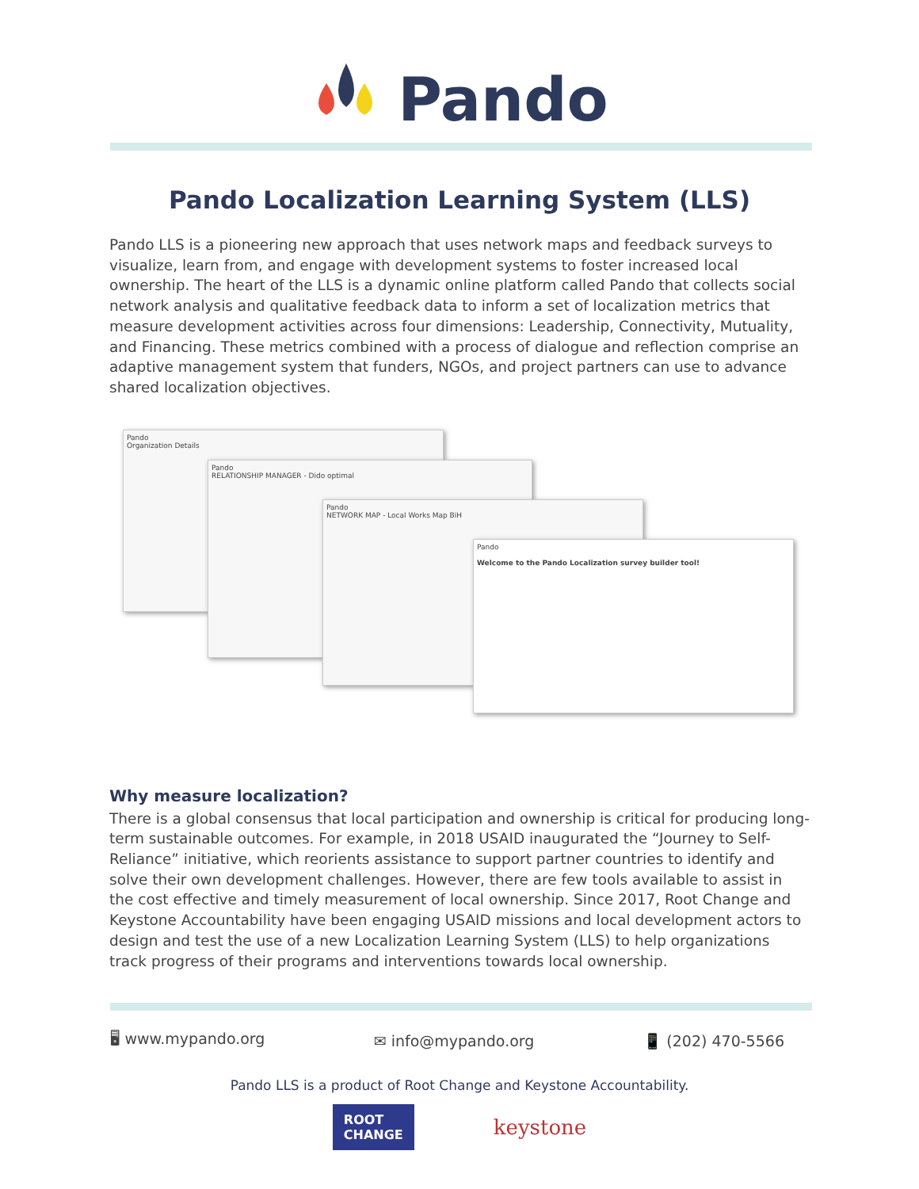Pando
Pando Localization Learning System (LLS)
Pando LLS is a pioneering new approach that uses network maps and feedback surveys to visualize, learn from, and engage with development systems to foster increased local ownership. The heart of the LLS is a dynamic online platform called Pando that collects social network analysis and qualitative feedback data to inform a set of localization metrics that measure development activities across four dimensions: Leadership, Connectivity, Mutuality, and Financing. These metrics combined with a process of dialogue and reflection comprise an adaptive management system that funders, NGOs, and project partners can use to advance shared localization objectives.
Pando
Organization Details
Pando
RELATIONSHIP MANAGER - Dido optimal
Pando
NETWORK MAP - Local Works Map BiH
Pando
Welcome to the Pando Localization survey builder tool!
Why measure localization?
There is a global consensus that local participation and ownership is critical for producing long-term sustainable outcomes. For example, in 2018 USAID inaugurated the “Journey to Self-Reliance” initiative, which reorients assistance to support partner countries to identify and solve their own development challenges. However, there are few tools available to assist in the cost effective and timely measurement of local ownership. Since 2017, Root Change and Keystone Accountability have been engaging USAID missions and local development actors to design and test the use of a new Localization Learning System (LLS) to help organizations track progress of their programs and interventions towards local ownership.
🖥 www.mypando.org ✉ info@mypando.org 📱 (202) 470-5566
Pando LLS is a product of Root Change and Keystone Accountability.
ROOT
CHANGE
keystone